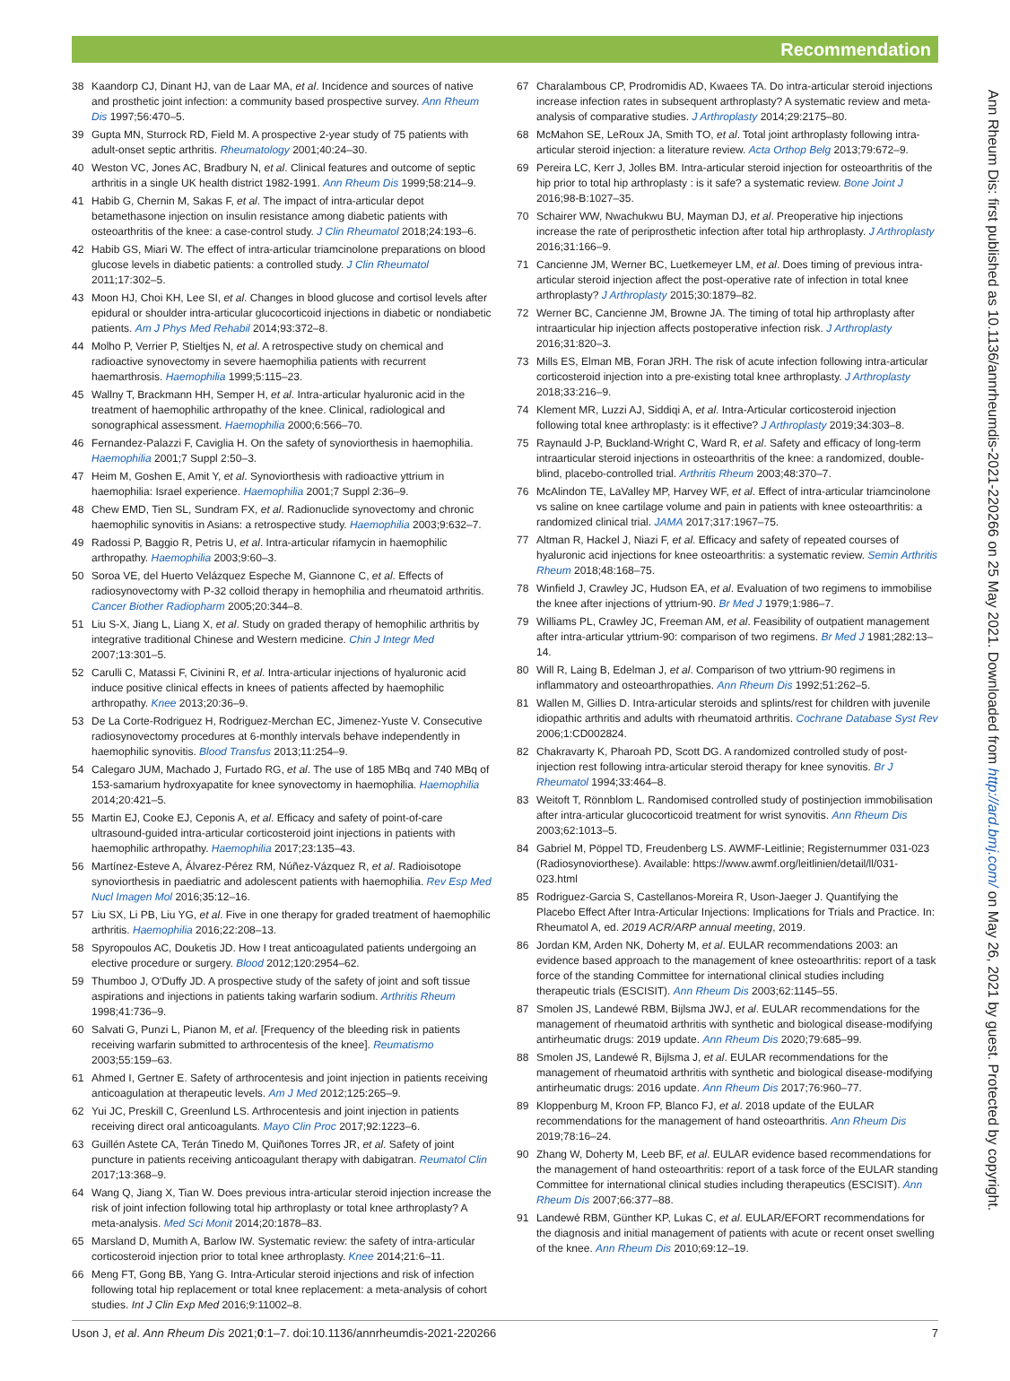Recommendation
Ann Rheum Dis: first published as 10.1136/annrheumdis-2021-220266 on 25 May 2021. Downloaded from http://ard.bmj.com/ on May 26, 2021 by guest. Protected by copyright.
38 Kaandorp CJ, Dinant HJ, van de Laar MA, et al. Incidence and sources of native and prosthetic joint infection: a community based prospective survey. Ann Rheum Dis 1997;56:470–5.
39 Gupta MN, Sturrock RD, Field M. A prospective 2-year study of 75 patients with adult-onset septic arthritis. Rheumatology 2001;40:24–30.
40 Weston VC, Jones AC, Bradbury N, et al. Clinical features and outcome of septic arthritis in a single UK health district 1982-1991. Ann Rheum Dis 1999;58:214–9.
41 Habib G, Chernin M, Sakas F, et al. The impact of intra-articular depot betamethasone injection on insulin resistance among diabetic patients with osteoarthritis of the knee: a case-control study. J Clin Rheumatol 2018;24:193–6.
42 Habib GS, Miari W. The effect of intra-articular triamcinolone preparations on blood glucose levels in diabetic patients: a controlled study. J Clin Rheumatol 2011;17:302–5.
43 Moon HJ, Choi KH, Lee SI, et al. Changes in blood glucose and cortisol levels after epidural or shoulder intra-articular glucocorticoid injections in diabetic or nondiabetic patients. Am J Phys Med Rehabil 2014;93:372–8.
44 Molho P, Verrier P, Stieltjes N, et al. A retrospective study on chemical and radioactive synovectomy in severe haemophilia patients with recurrent haemarthrosis. Haemophilia 1999;5:115–23.
45 Wallny T, Brackmann HH, Semper H, et al. Intra-articular hyaluronic acid in the treatment of haemophilic arthropathy of the knee. Clinical, radiological and sonographical assessment. Haemophilia 2000;6:566–70.
46 Fernandez-Palazzi F, Caviglia H. On the safety of synoviorthesis in haemophilia. Haemophilia 2001;7 Suppl 2:50–3.
47 Heim M, Goshen E, Amit Y, et al. Synoviorthesis with radioactive yttrium in haemophilia: Israel experience. Haemophilia 2001;7 Suppl 2:36–9.
48 Chew EMD, Tien SL, Sundram FX, et al. Radionuclide synovectomy and chronic haemophilic synovitis in Asians: a retrospective study. Haemophilia 2003;9:632–7.
49 Radossi P, Baggio R, Petris U, et al. Intra-articular rifamycin in haemophilic arthropathy. Haemophilia 2003;9:60–3.
50 Soroa VE, del Huerto Velázquez Espeche M, Giannone C, et al. Effects of radiosynovectomy with P-32 colloid therapy in hemophilia and rheumatoid arthritis. Cancer Biother Radiopharm 2005;20:344–8.
51 Liu S-X, Jiang L, Liang X, et al. Study on graded therapy of hemophilic arthritis by integrative traditional Chinese and Western medicine. Chin J Integr Med 2007;13:301–5.
52 Carulli C, Matassi F, Civinini R, et al. Intra-articular injections of hyaluronic acid induce positive clinical effects in knees of patients affected by haemophilic arthropathy. Knee 2013;20:36–9.
53 De La Corte-Rodriguez H, Rodriguez-Merchan EC, Jimenez-Yuste V. Consecutive radiosynovectomy procedures at 6-monthly intervals behave independently in haemophilic synovitis. Blood Transfus 2013;11:254–9.
54 Calegaro JUM, Machado J, Furtado RG, et al. The use of 185 MBq and 740 MBq of 153-samarium hydroxyapatite for knee synovectomy in haemophilia. Haemophilia 2014;20:421–5.
55 Martin EJ, Cooke EJ, Ceponis A, et al. Efficacy and safety of point-of-care ultrasound-guided intra-articular corticosteroid joint injections in patients with haemophilic arthropathy. Haemophilia 2017;23:135–43.
56 Martínez-Esteve A, Álvarez-Pérez RM, Núñez-Vázquez R, et al. Radioisotope synoviorthesis in paediatric and adolescent patients with haemophilia. Rev Esp Med Nucl Imagen Mol 2016;35:12–16.
57 Liu SX, Li PB, Liu YG, et al. Five in one therapy for graded treatment of haemophilic arthritis. Haemophilia 2016;22:208–13.
58 Spyropoulos AC, Douketis JD. How I treat anticoagulated patients undergoing an elective procedure or surgery. Blood 2012;120:2954–62.
59 Thumboo J, O'Duffy JD. A prospective study of the safety of joint and soft tissue aspirations and injections in patients taking warfarin sodium. Arthritis Rheum 1998;41:736–9.
60 Salvati G, Punzi L, Pianon M, et al. [Frequency of the bleeding risk in patients receiving warfarin submitted to arthrocentesis of the knee]. Reumatismo 2003;55:159–63.
61 Ahmed I, Gertner E. Safety of arthrocentesis and joint injection in patients receiving anticoagulation at therapeutic levels. Am J Med 2012;125:265–9.
62 Yui JC, Preskill C, Greenlund LS. Arthrocentesis and joint injection in patients receiving direct oral anticoagulants. Mayo Clin Proc 2017;92:1223–6.
63 Guillén Astete CA, Terán Tinedo M, Quiñones Torres JR, et al. Safety of joint puncture in patients receiving anticoagulant therapy with dabigatran. Reumatol Clin 2017;13:368–9.
64 Wang Q, Jiang X, Tian W. Does previous intra-articular steroid injection increase the risk of joint infection following total hip arthroplasty or total knee arthroplasty? A meta-analysis. Med Sci Monit 2014;20:1878–83.
65 Marsland D, Mumith A, Barlow IW. Systematic review: the safety of intra-articular corticosteroid injection prior to total knee arthroplasty. Knee 2014;21:6–11.
66 Meng FT, Gong BB, Yang G. Intra-Articular steroid injections and risk of infection following total hip replacement or total knee replacement: a meta-analysis of cohort studies. Int J Clin Exp Med 2016;9:11002–8.
67 Charalambous CP, Prodromidis AD, Kwaees TA. Do intra-articular steroid injections increase infection rates in subsequent arthroplasty? A systematic review and meta-analysis of comparative studies. J Arthroplasty 2014;29:2175–80.
68 McMahon SE, LeRoux JA, Smith TO, et al. Total joint arthroplasty following intra-articular steroid injection: a literature review. Acta Orthop Belg 2013;79:672–9.
69 Pereira LC, Kerr J, Jolles BM. Intra-articular steroid injection for osteoarthritis of the hip prior to total hip arthroplasty : is it safe? a systematic review. Bone Joint J 2016;98-B:1027–35.
70 Schairer WW, Nwachukwu BU, Mayman DJ, et al. Preoperative hip injections increase the rate of periprosthetic infection after total hip arthroplasty. J Arthroplasty 2016;31:166–9.
71 Cancienne JM, Werner BC, Luetkemeyer LM, et al. Does timing of previous intra-articular steroid injection affect the post-operative rate of infection in total knee arthroplasty? J Arthroplasty 2015;30:1879–82.
72 Werner BC, Cancienne JM, Browne JA. The timing of total hip arthroplasty after intraarticular hip injection affects postoperative infection risk. J Arthroplasty 2016;31:820–3.
73 Mills ES, Elman MB, Foran JRH. The risk of acute infection following intra-articular corticosteroid injection into a pre-existing total knee arthroplasty. J Arthroplasty 2018;33:216–9.
74 Klement MR, Luzzi AJ, Siddiqi A, et al. Intra-Articular corticosteroid injection following total knee arthroplasty: is it effective? J Arthroplasty 2019;34:303–8.
75 Raynauld J-P, Buckland-Wright C, Ward R, et al. Safety and efficacy of long-term intraarticular steroid injections in osteoarthritis of the knee: a randomized, double-blind, placebo-controlled trial. Arthritis Rheum 2003;48:370–7.
76 McAlindon TE, LaValley MP, Harvey WF, et al. Effect of intra-articular triamcinolone vs saline on knee cartilage volume and pain in patients with knee osteoarthritis: a randomized clinical trial. JAMA 2017;317:1967–75.
77 Altman R, Hackel J, Niazi F, et al. Efficacy and safety of repeated courses of hyaluronic acid injections for knee osteoarthritis: a systematic review. Semin Arthritis Rheum 2018;48:168–75.
78 Winfield J, Crawley JC, Hudson EA, et al. Evaluation of two regimens to immobilise the knee after injections of yttrium-90. Br Med J 1979;1:986–7.
79 Williams PL, Crawley JC, Freeman AM, et al. Feasibility of outpatient management after intra-articular yttrium-90: comparison of two regimens. Br Med J 1981;282:13–14.
80 Will R, Laing B, Edelman J, et al. Comparison of two yttrium-90 regimens in inflammatory and osteoarthropathies. Ann Rheum Dis 1992;51:262–5.
81 Wallen M, Gillies D. Intra-articular steroids and splints/rest for children with juvenile idiopathic arthritis and adults with rheumatoid arthritis. Cochrane Database Syst Rev 2006;1:CD002824.
82 Chakravarty K, Pharoah PD, Scott DG. A randomized controlled study of post-injection rest following intra-articular steroid therapy for knee synovitis. Br J Rheumatol 1994;33:464–8.
83 Weitoft T, Rönnblom L. Randomised controlled study of postinjection immobilisation after intra-articular glucocorticoid treatment for wrist synovitis. Ann Rheum Dis 2003;62:1013–5.
84 Gabriel M, Pöppel TD, Freudenberg LS. AWMF-Leitlinie; Registernummer 031-023 (Radiosynoviorthese). Available: https://www.awmf.org/leitlinien/detail/ll/031-023.html
85 Rodriguez-Garcia S, Castellanos-Moreira R, Uson-Jaeger J. Quantifying the Placebo Effect After Intra-Articular Injections: Implications for Trials and Practice. In: Rheumatol A, ed. 2019 ACR/ARP annual meeting, 2019.
86 Jordan KM, Arden NK, Doherty M, et al. EULAR recommendations 2003: an evidence based approach to the management of knee osteoarthritis: report of a task force of the standing Committee for international clinical studies including therapeutic trials (ESCISIT). Ann Rheum Dis 2003;62:1145–55.
87 Smolen JS, Landewé RBM, Bijlsma JWJ, et al. EULAR recommendations for the management of rheumatoid arthritis with synthetic and biological disease-modifying antirheumatic drugs: 2019 update. Ann Rheum Dis 2020;79:685–99.
88 Smolen JS, Landewé R, Bijlsma J, et al. EULAR recommendations for the management of rheumatoid arthritis with synthetic and biological disease-modifying antirheumatic drugs: 2016 update. Ann Rheum Dis 2017;76:960–77.
89 Kloppenburg M, Kroon FP, Blanco FJ, et al. 2018 update of the EULAR recommendations for the management of hand osteoarthritis. Ann Rheum Dis 2019;78:16–24.
90 Zhang W, Doherty M, Leeb BF, et al. EULAR evidence based recommendations for the management of hand osteoarthritis: report of a task force of the EULAR standing Committee for international clinical studies including therapeutics (ESCISIT). Ann Rheum Dis 2007;66:377–88.
91 Landewé RBM, Günther KP, Lukas C, et al. EULAR/EFORT recommendations for the diagnosis and initial management of patients with acute or recent onset swelling of the knee. Ann Rheum Dis 2010;69:12–19.
Uson J, et al. Ann Rheum Dis 2021;0:1–7. doi:10.1136/annrheumdis-2021-220266 7